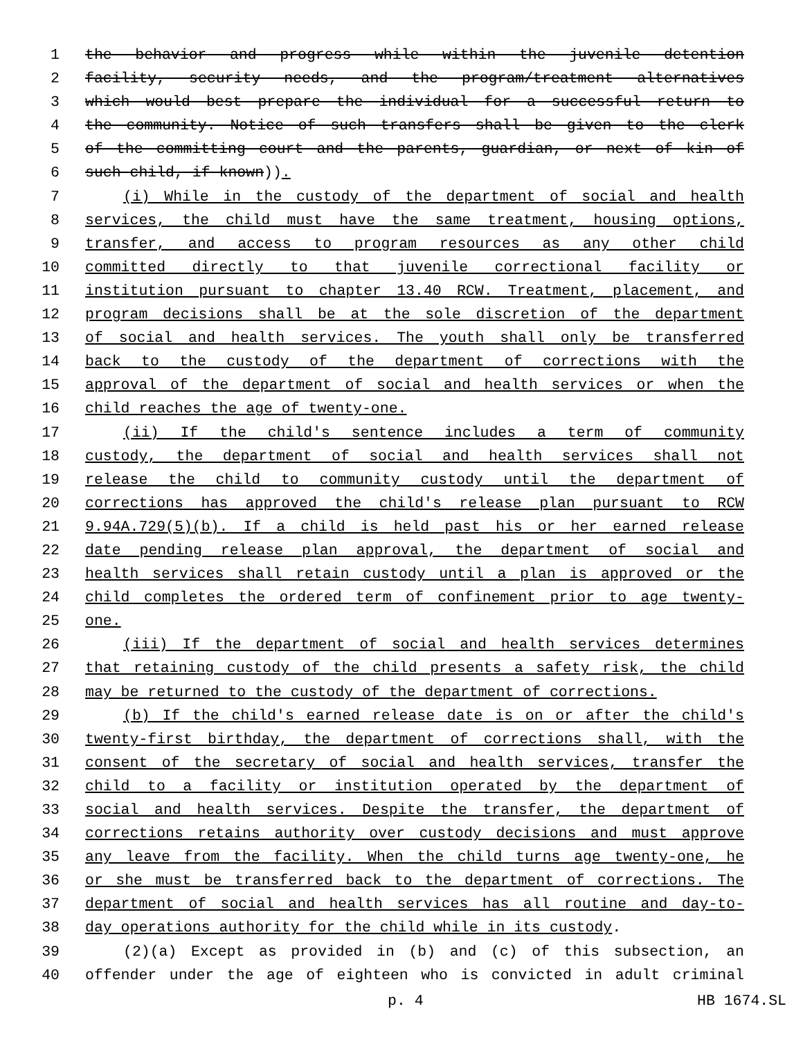1 the behavior and progress while within the juvenile detention
2 facility, security needs, and the program/treatment alternatives
3 which would best prepare the individual for a successful return to
4 the community. Notice of such transfers shall be given to the clerk
5 of the committing court and the parents, guardian, or next of kin of
6 such child, if known)).
7 (i) While in the custody of the department of social and health
8 services, the child must have the same treatment, housing options,
9 transfer, and access to program resources as any other child
10 committed directly to that juvenile correctional facility or
11 institution pursuant to chapter 13.40 RCW. Treatment, placement, and
12 program decisions shall be at the sole discretion of the department
13 of social and health services. The youth shall only be transferred
14 back to the custody of the department of corrections with the
15 approval of the department of social and health services or when the
16 child reaches the age of twenty-one.
17 (ii) If the child's sentence includes a term of community
18 custody, the department of social and health services shall not
19 release the child to community custody until the department of
20 corrections has approved the child's release plan pursuant to RCW
21 9.94A.729(5)(b). If a child is held past his or her earned release
22 date pending release plan approval, the department of social and
23 health services shall retain custody until a plan is approved or the
24 child completes the ordered term of confinement prior to age twenty-
25 one.
26 (iii) If the department of social and health services determines
27 that retaining custody of the child presents a safety risk, the child
28 may be returned to the custody of the department of corrections.
29 (b) If the child's earned release date is on or after the child's
30 twenty-first birthday, the department of corrections shall, with the
31 consent of the secretary of social and health services, transfer the
32 child to a facility or institution operated by the department of
33 social and health services. Despite the transfer, the department of
34 corrections retains authority over custody decisions and must approve
35 any leave from the facility. When the child turns age twenty-one, he
36 or she must be transferred back to the department of corrections. The
37 department of social and health services has all routine and day-to-
38 day operations authority for the child while in its custody.
39 (2)(a) Except as provided in (b) and (c) of this subsection, an
40 offender under the age of eighteen who is convicted in adult criminal
p. 4 HB 1674.SL